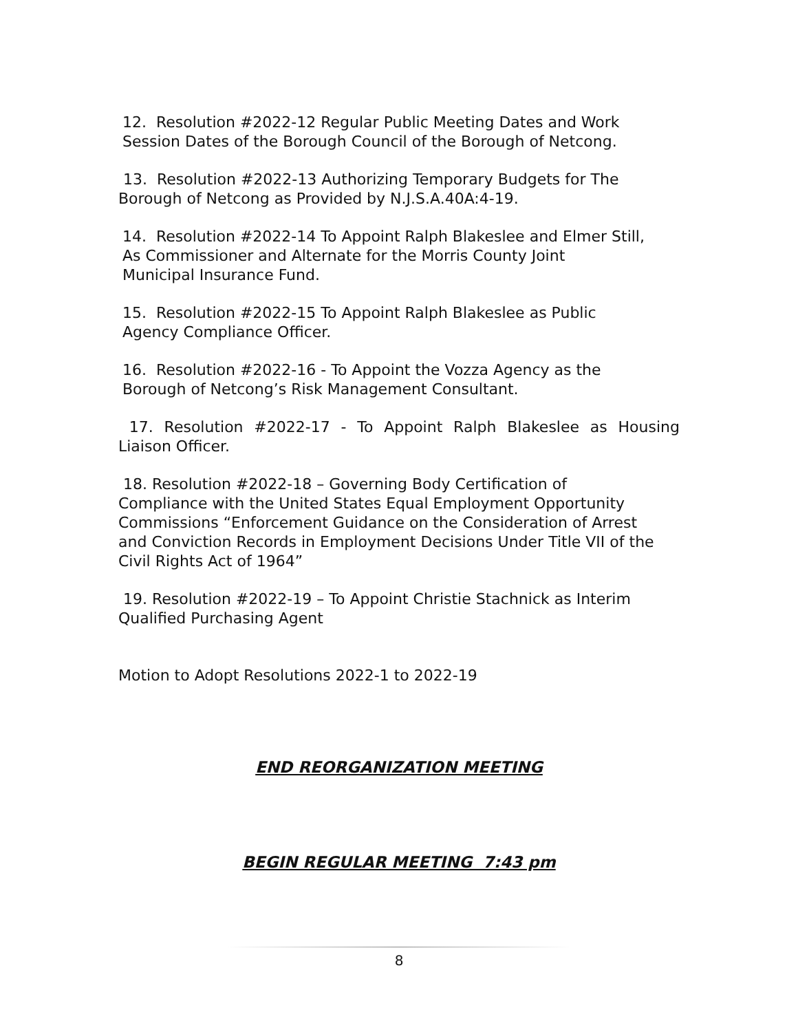12. Resolution #2022-12 Regular Public Meeting Dates and Work
Session Dates of the Borough Council of the Borough of Netcong.
13. Resolution #2022-13 Authorizing Temporary Budgets for The
Borough of Netcong as Provided by N.J.S.A.40A:4-19.
14. Resolution #2022-14 To Appoint Ralph Blakeslee and Elmer Still,
As Commissioner and Alternate for the Morris County Joint
Municipal Insurance Fund.
15. Resolution #2022-15 To Appoint Ralph Blakeslee as Public
Agency Compliance Officer.
16. Resolution #2022-16 - To Appoint the Vozza Agency as the
Borough of Netcong’s Risk Management Consultant.
17. Resolution #2022-17 - To Appoint Ralph Blakeslee as Housing
Liaison Officer.
18. Resolution #2022-18 – Governing Body Certification of
Compliance with the United States Equal Employment Opportunity
Commissions “Enforcement Guidance on the Consideration of Arrest
and Conviction Records in Employment Decisions Under Title VII of the
Civil Rights Act of 1964”
19. Resolution #2022-19 – To Appoint Christie Stachnick as Interim
Qualified Purchasing Agent
Motion to Adopt Resolutions 2022-1 to 2022-19
END REORGANIZATION MEETING
BEGIN REGULAR MEETING 7:43 pm
8